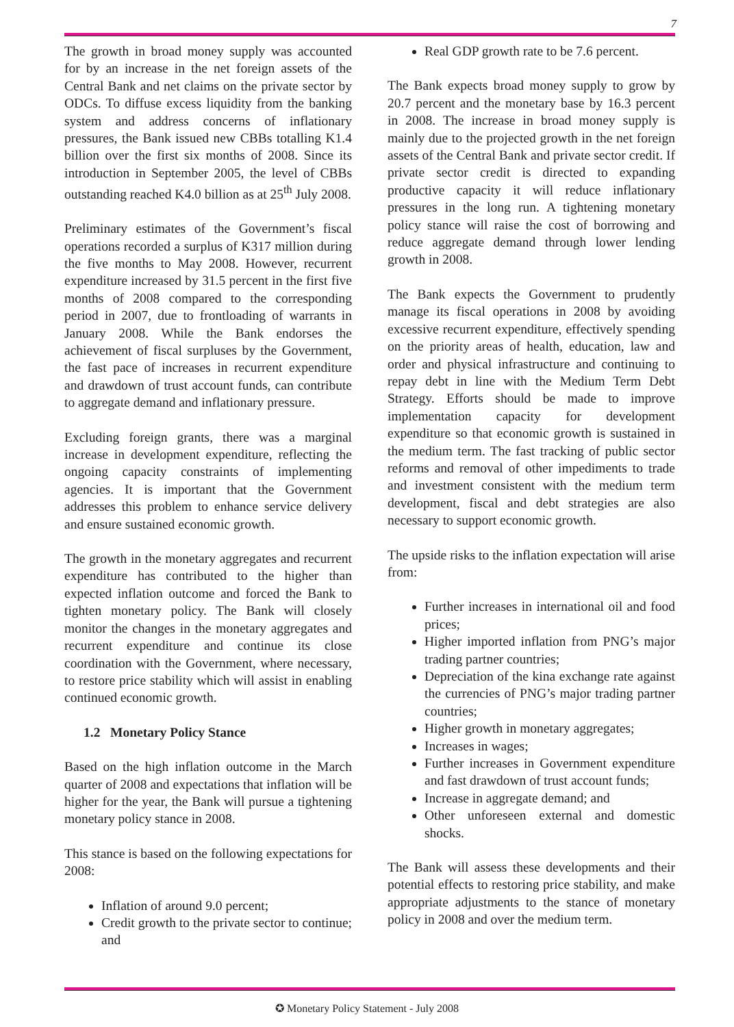7
The growth in broad money supply was accounted for by an increase in the net foreign assets of the Central Bank and net claims on the private sector by ODCs. To diffuse excess liquidity from the banking system and address concerns of inflationary pressures, the Bank issued new CBBs totalling K1.4 billion over the first six months of 2008. Since its introduction in September 2005, the level of CBBs outstanding reached K4.0 billion as at 25<sup>th</sup> July 2008.
Preliminary estimates of the Government’s fiscal operations recorded a surplus of K317 million during the five months to May 2008. However, recurrent expenditure increased by 31.5 percent in the first five months of 2008 compared to the corresponding period in 2007, due to frontloading of warrants in January 2008. While the Bank endorses the achievement of fiscal surpluses by the Government, the fast pace of increases in recurrent expenditure and drawdown of trust account funds, can contribute to aggregate demand and inflationary pressure.
Excluding foreign grants, there was a marginal increase in development expenditure, reflecting the ongoing capacity constraints of implementing agencies. It is important that the Government addresses this problem to enhance service delivery and ensure sustained economic growth.
The growth in the monetary aggregates and recurrent expenditure has contributed to the higher than expected inflation outcome and forced the Bank to tighten monetary policy. The Bank will closely monitor the changes in the monetary aggregates and recurrent expenditure and continue its close coordination with the Government, where necessary, to restore price stability which will assist in enabling continued economic growth.
1.2 Monetary Policy Stance
Based on the high inflation outcome in the March quarter of 2008 and expectations that inflation will be higher for the year, the Bank will pursue a tightening monetary policy stance in 2008.
This stance is based on the following expectations for 2008:
Inflation of around 9.0 percent;
Credit growth to the private sector to continue; and
Real GDP growth rate to be 7.6 percent.
The Bank expects broad money supply to grow by 20.7 percent and the monetary base by 16.3 percent in 2008. The increase in broad money supply is mainly due to the projected growth in the net foreign assets of the Central Bank and private sector credit. If private sector credit is directed to expanding productive capacity it will reduce inflationary pressures in the long run. A tightening monetary policy stance will raise the cost of borrowing and reduce aggregate demand through lower lending growth in 2008.
The Bank expects the Government to prudently manage its fiscal operations in 2008 by avoiding excessive recurrent expenditure, effectively spending on the priority areas of health, education, law and order and physical infrastructure and continuing to repay debt in line with the Medium Term Debt Strategy. Efforts should be made to improve implementation capacity for development expenditure so that economic growth is sustained in the medium term. The fast tracking of public sector reforms and removal of other impediments to trade and investment consistent with the medium term development, fiscal and debt strategies are also necessary to support economic growth.
The upside risks to the inflation expectation will arise from:
Further increases in international oil and food prices;
Higher imported inflation from PNG’s major trading partner countries;
Depreciation of the kina exchange rate against the currencies of PNG’s major trading partner countries;
Higher growth in monetary aggregates;
Increases in wages;
Further increases in Government expenditure and fast drawdown of trust account funds;
Increase in aggregate demand; and
Other unforeseen external and domestic shocks.
The Bank will assess these developments and their potential effects to restoring price stability, and make appropriate adjustments to the stance of monetary policy in 2008 and over the medium term.
✪ Monetary Policy Statement - July 2008